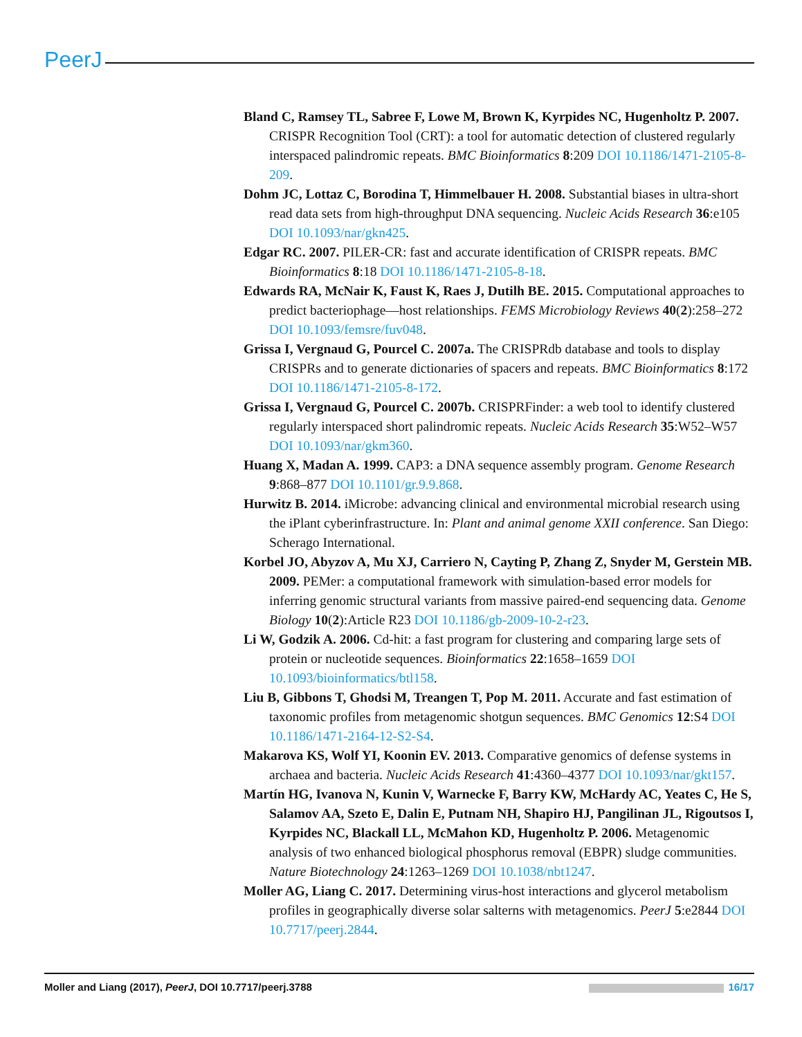PeerJ
Bland C, Ramsey TL, Sabree F, Lowe M, Brown K, Kyrpides NC, Hugenholtz P. 2007. CRISPR Recognition Tool (CRT): a tool for automatic detection of clustered regularly interspaced palindromic repeats. BMC Bioinformatics 8:209 DOI 10.1186/1471-2105-8-209.
Dohm JC, Lottaz C, Borodina T, Himmelbauer H. 2008. Substantial biases in ultra-short read data sets from high-throughput DNA sequencing. Nucleic Acids Research 36:e105 DOI 10.1093/nar/gkn425.
Edgar RC. 2007. PILER-CR: fast and accurate identification of CRISPR repeats. BMC Bioinformatics 8:18 DOI 10.1186/1471-2105-8-18.
Edwards RA, McNair K, Faust K, Raes J, Dutilh BE. 2015. Computational approaches to predict bacteriophage—host relationships. FEMS Microbiology Reviews 40(2):258–272 DOI 10.1093/femsre/fuv048.
Grissa I, Vergnaud G, Pourcel C. 2007a. The CRISPRdb database and tools to display CRISPRs and to generate dictionaries of spacers and repeats. BMC Bioinformatics 8:172 DOI 10.1186/1471-2105-8-172.
Grissa I, Vergnaud G, Pourcel C. 2007b. CRISPRFinder: a web tool to identify clustered regularly interspaced short palindromic repeats. Nucleic Acids Research 35:W52–W57 DOI 10.1093/nar/gkm360.
Huang X, Madan A. 1999. CAP3: a DNA sequence assembly program. Genome Research 9:868–877 DOI 10.1101/gr.9.9.868.
Hurwitz B. 2014. iMicrobe: advancing clinical and environmental microbial research using the iPlant cyberinfrastructure. In: Plant and animal genome XXII conference. San Diego: Scherago International.
Korbel JO, Abyzov A, Mu XJ, Carriero N, Cayting P, Zhang Z, Snyder M, Gerstein MB. 2009. PEMer: a computational framework with simulation-based error models for inferring genomic structural variants from massive paired-end sequencing data. Genome Biology 10(2):Article R23 DOI 10.1186/gb-2009-10-2-r23.
Li W, Godzik A. 2006. Cd-hit: a fast program for clustering and comparing large sets of protein or nucleotide sequences. Bioinformatics 22:1658–1659 DOI 10.1093/bioinformatics/btl158.
Liu B, Gibbons T, Ghodsi M, Treangen T, Pop M. 2011. Accurate and fast estimation of taxonomic profiles from metagenomic shotgun sequences. BMC Genomics 12:S4 DOI 10.1186/1471-2164-12-S2-S4.
Makarova KS, Wolf YI, Koonin EV. 2013. Comparative genomics of defense systems in archaea and bacteria. Nucleic Acids Research 41:4360–4377 DOI 10.1093/nar/gkt157.
Martín HG, Ivanova N, Kunin V, Warnecke F, Barry KW, McHardy AC, Yeates C, He S, Salamov AA, Szeto E, Dalin E, Putnam NH, Shapiro HJ, Pangilinan JL, Rigoutsos I, Kyrpides NC, Blackall LL, McMahon KD, Hugenholtz P. 2006. Metagenomic analysis of two enhanced biological phosphorus removal (EBPR) sludge communities. Nature Biotechnology 24:1263–1269 DOI 10.1038/nbt1247.
Moller AG, Liang C. 2017. Determining virus-host interactions and glycerol metabolism profiles in geographically diverse solar salterns with metagenomics. PeerJ 5:e2844 DOI 10.7717/peerj.2844.
Moller and Liang (2017), PeerJ, DOI 10.7717/peerj.3788 16/17